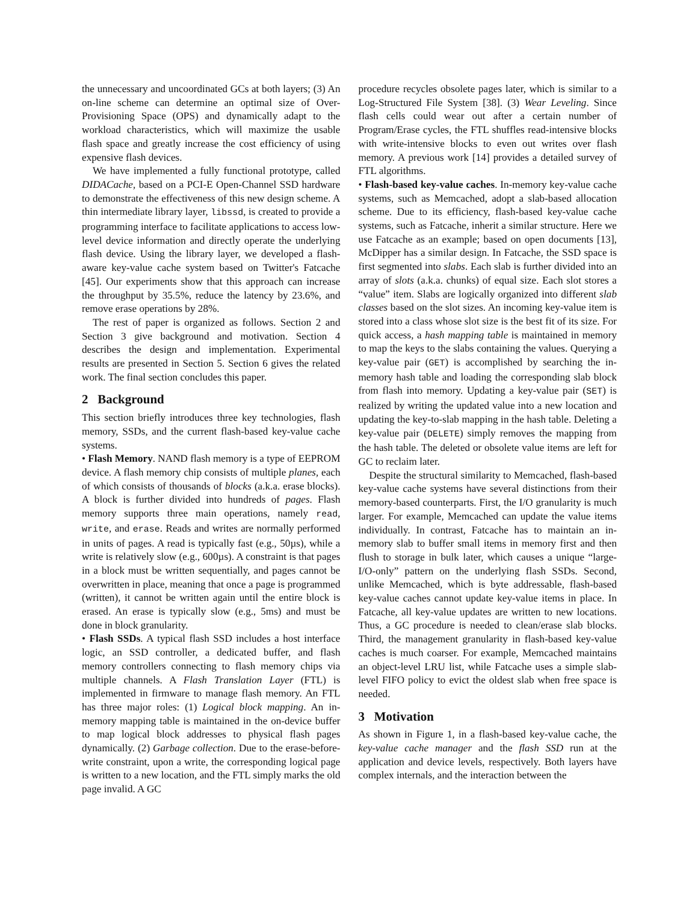the unnecessary and uncoordinated GCs at both layers; (3) An on-line scheme can determine an optimal size of Over-Provisioning Space (OPS) and dynamically adapt to the workload characteristics, which will maximize the usable flash space and greatly increase the cost efficiency of using expensive flash devices.
We have implemented a fully functional prototype, called DIDACache, based on a PCI-E Open-Channel SSD hardware to demonstrate the effectiveness of this new design scheme. A thin intermediate library layer, libssd, is created to provide a programming interface to facilitate applications to access low-level device information and directly operate the underlying flash device. Using the library layer, we developed a flash-aware key-value cache system based on Twitter's Fatcache [45]. Our experiments show that this approach can increase the throughput by 35.5%, reduce the latency by 23.6%, and remove erase operations by 28%.
The rest of paper is organized as follows. Section 2 and Section 3 give background and motivation. Section 4 describes the design and implementation. Experimental results are presented in Section 5. Section 6 gives the related work. The final section concludes this paper.
2 Background
This section briefly introduces three key technologies, flash memory, SSDs, and the current flash-based key-value cache systems.
• Flash Memory. NAND flash memory is a type of EEPROM device. A flash memory chip consists of multiple planes, each of which consists of thousands of blocks (a.k.a. erase blocks). A block is further divided into hundreds of pages. Flash memory supports three main operations, namely read, write, and erase. Reads and writes are normally performed in units of pages. A read is typically fast (e.g., 50µs), while a write is relatively slow (e.g., 600µs). A constraint is that pages in a block must be written sequentially, and pages cannot be overwritten in place, meaning that once a page is programmed (written), it cannot be written again until the entire block is erased. An erase is typically slow (e.g., 5ms) and must be done in block granularity.
• Flash SSDs. A typical flash SSD includes a host interface logic, an SSD controller, a dedicated buffer, and flash memory controllers connecting to flash memory chips via multiple channels. A Flash Translation Layer (FTL) is implemented in firmware to manage flash memory. An FTL has three major roles: (1) Logical block mapping. An in-memory mapping table is maintained in the on-device buffer to map logical block addresses to physical flash pages dynamically. (2) Garbage collection. Due to the erase-before-write constraint, upon a write, the corresponding logical page is written to a new location, and the FTL simply marks the old page invalid. A GC
procedure recycles obsolete pages later, which is similar to a Log-Structured File System [38]. (3) Wear Leveling. Since flash cells could wear out after a certain number of Program/Erase cycles, the FTL shuffles read-intensive blocks with write-intensive blocks to even out writes over flash memory. A previous work [14] provides a detailed survey of FTL algorithms.
• Flash-based key-value caches. In-memory key-value cache systems, such as Memcached, adopt a slab-based allocation scheme. Due to its efficiency, flash-based key-value cache systems, such as Fatcache, inherit a similar structure. Here we use Fatcache as an example; based on open documents [13], McDipper has a similar design. In Fatcache, the SSD space is first segmented into slabs. Each slab is further divided into an array of slots (a.k.a. chunks) of equal size. Each slot stores a “value” item. Slabs are logically organized into different slab classes based on the slot sizes. An incoming key-value item is stored into a class whose slot size is the best fit of its size. For quick access, a hash mapping table is maintained in memory to map the keys to the slabs containing the values. Querying a key-value pair (GET) is accomplished by searching the in-memory hash table and loading the corresponding slab block from flash into memory. Updating a key-value pair (SET) is realized by writing the updated value into a new location and updating the key-to-slab mapping in the hash table. Deleting a key-value pair (DELETE) simply removes the mapping from the hash table. The deleted or obsolete value items are left for GC to reclaim later.
Despite the structural similarity to Memcached, flash-based key-value cache systems have several distinctions from their memory-based counterparts. First, the I/O granularity is much larger. For example, Memcached can update the value items individually. In contrast, Fatcache has to maintain an in-memory slab to buffer small items in memory first and then flush to storage in bulk later, which causes a unique “large-I/O-only” pattern on the underlying flash SSDs. Second, unlike Memcached, which is byte addressable, flash-based key-value caches cannot update key-value items in place. In Fatcache, all key-value updates are written to new locations. Thus, a GC procedure is needed to clean/erase slab blocks. Third, the management granularity in flash-based key-value caches is much coarser. For example, Memcached maintains an object-level LRU list, while Fatcache uses a simple slab-level FIFO policy to evict the oldest slab when free space is needed.
3 Motivation
As shown in Figure 1, in a flash-based key-value cache, the key-value cache manager and the flash SSD run at the application and device levels, respectively. Both layers have complex internals, and the interaction between the